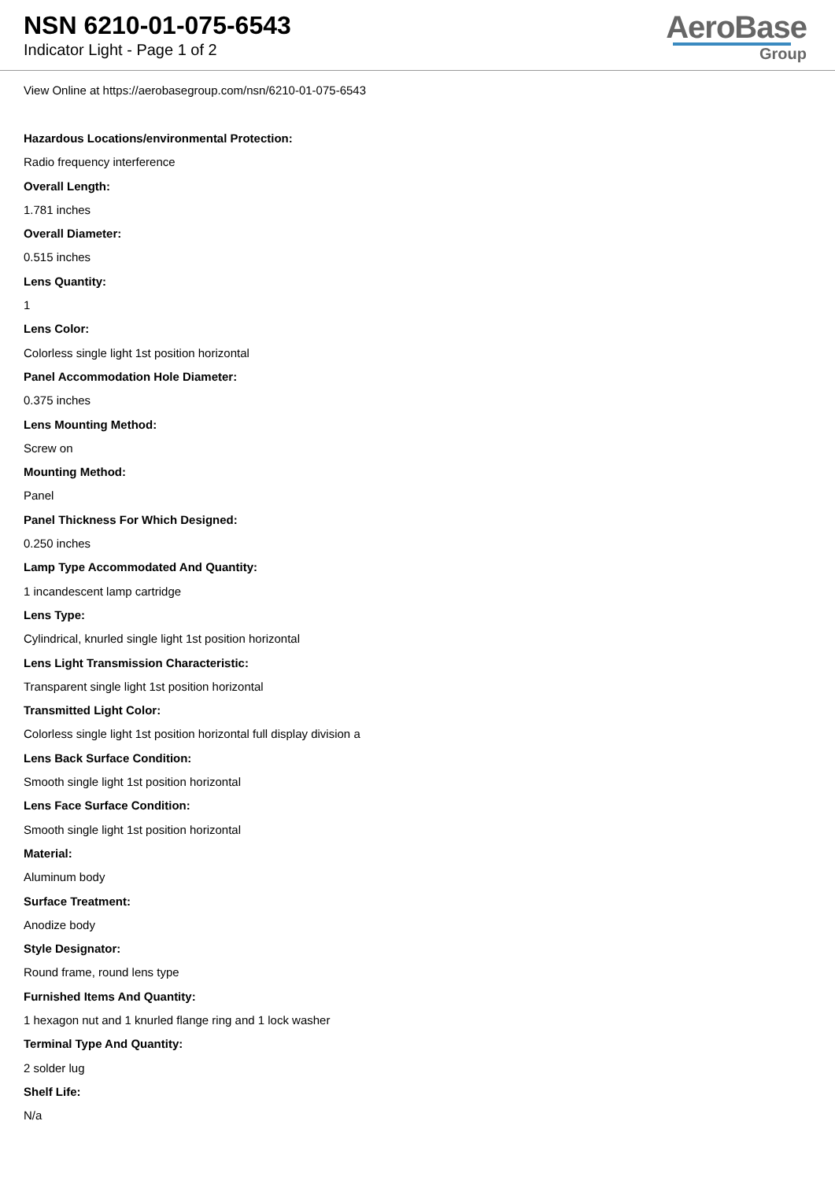NSN 6210-01-075-6543
Indicator Light - Page 1 of 2
AeroBase
Group
View Online at https://aerobasegroup.com/nsn/6210-01-075-6543
Hazardous Locations/environmental Protection:
Radio frequency interference
Overall Length:
1.781 inches
Overall Diameter:
0.515 inches
Lens Quantity:
1
Lens Color:
Colorless single light 1st position horizontal
Panel Accommodation Hole Diameter:
0.375 inches
Lens Mounting Method:
Screw on
Mounting Method:
Panel
Panel Thickness For Which Designed:
0.250 inches
Lamp Type Accommodated And Quantity:
1 incandescent lamp cartridge
Lens Type:
Cylindrical, knurled single light 1st position horizontal
Lens Light Transmission Characteristic:
Transparent single light 1st position horizontal
Transmitted Light Color:
Colorless single light 1st position horizontal full display division a
Lens Back Surface Condition:
Smooth single light 1st position horizontal
Lens Face Surface Condition:
Smooth single light 1st position horizontal
Material:
Aluminum body
Surface Treatment:
Anodize body
Style Designator:
Round frame, round lens type
Furnished Items And Quantity:
1 hexagon nut and 1 knurled flange ring and 1 lock washer
Terminal Type And Quantity:
2 solder lug
Shelf Life:
N/a